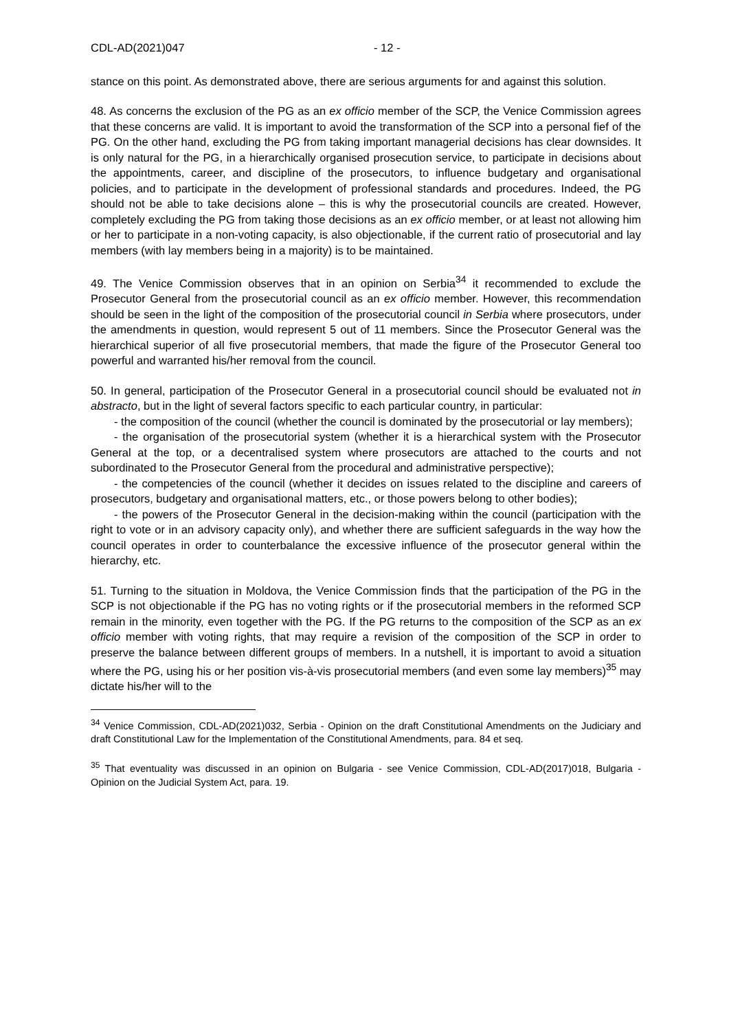CDL-AD(2021)047 - 12 -
stance on this point. As demonstrated above, there are serious arguments for and against this solution.
48. As concerns the exclusion of the PG as an ex officio member of the SCP, the Venice Commission agrees that these concerns are valid. It is important to avoid the transformation of the SCP into a personal fief of the PG. On the other hand, excluding the PG from taking important managerial decisions has clear downsides. It is only natural for the PG, in a hierarchically organised prosecution service, to participate in decisions about the appointments, career, and discipline of the prosecutors, to influence budgetary and organisational policies, and to participate in the development of professional standards and procedures. Indeed, the PG should not be able to take decisions alone – this is why the prosecutorial councils are created. However, completely excluding the PG from taking those decisions as an ex officio member, or at least not allowing him or her to participate in a non-voting capacity, is also objectionable, if the current ratio of prosecutorial and lay members (with lay members being in a majority) is to be maintained.
49. The Venice Commission observes that in an opinion on Serbia<sup>34</sup> it recommended to exclude the Prosecutor General from the prosecutorial council as an ex officio member. However, this recommendation should be seen in the light of the composition of the prosecutorial council in Serbia where prosecutors, under the amendments in question, would represent 5 out of 11 members. Since the Prosecutor General was the hierarchical superior of all five prosecutorial members, that made the figure of the Prosecutor General too powerful and warranted his/her removal from the council.
50. In general, participation of the Prosecutor General in a prosecutorial council should be evaluated not in abstracto, but in the light of several factors specific to each particular country, in particular:
- the composition of the council (whether the council is dominated by the prosecutorial or lay members);
- the organisation of the prosecutorial system (whether it is a hierarchical system with the Prosecutor General at the top, or a decentralised system where prosecutors are attached to the courts and not subordinated to the Prosecutor General from the procedural and administrative perspective);
- the competencies of the council (whether it decides on issues related to the discipline and careers of prosecutors, budgetary and organisational matters, etc., or those powers belong to other bodies);
- the powers of the Prosecutor General in the decision-making within the council (participation with the right to vote or in an advisory capacity only), and whether there are sufficient safeguards in the way how the council operates in order to counterbalance the excessive influence of the prosecutor general within the hierarchy, etc.
51. Turning to the situation in Moldova, the Venice Commission finds that the participation of the PG in the SCP is not objectionable if the PG has no voting rights or if the prosecutorial members in the reformed SCP remain in the minority, even together with the PG. If the PG returns to the composition of the SCP as an ex officio member with voting rights, that may require a revision of the composition of the SCP in order to preserve the balance between different groups of members. In a nutshell, it is important to avoid a situation where the PG, using his or her position vis-à-vis prosecutorial members (and even some lay members)<sup>35</sup> may dictate his/her will to the
<sup>34</sup> Venice Commission, CDL-AD(2021)032, Serbia - Opinion on the draft Constitutional Amendments on the Judiciary and draft Constitutional Law for the Implementation of the Constitutional Amendments, para. 84 et seq.
<sup>35</sup> That eventuality was discussed in an opinion on Bulgaria - see Venice Commission, CDL-AD(2017)018, Bulgaria - Opinion on the Judicial System Act, para. 19.